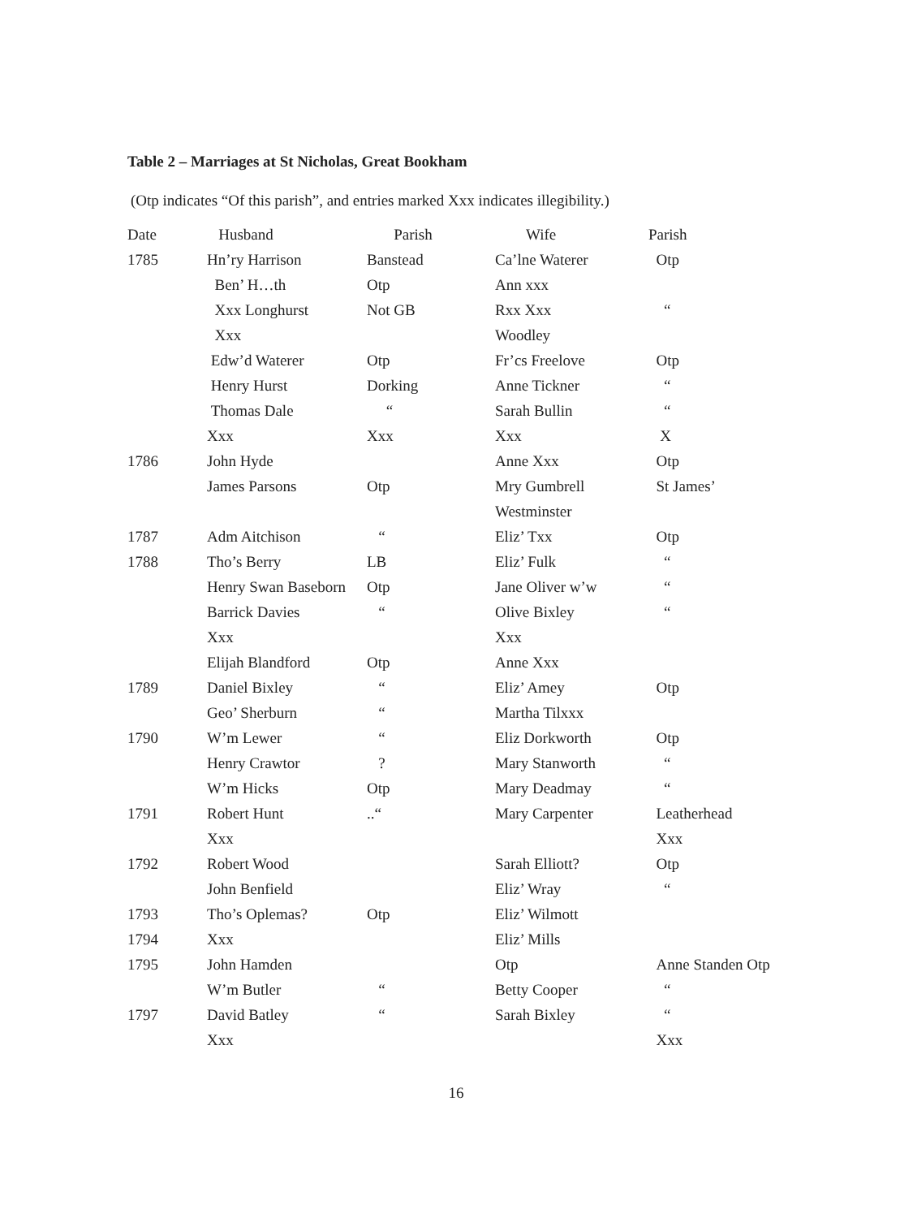Table 2 – Marriages at St Nicholas, Great Bookham
(Otp indicates “Of this parish”, and entries marked Xxx indicates illegibility.)
| Date | Husband | Parish | Wife | Parish |
| --- | --- | --- | --- | --- |
| 1785 | Hn’ry Harrison | Banstead | Ca’lne Waterer | Otp |
| | Ben’ H…th | Otp | Ann xxx | |
| | Xxx Longhurst | Not GB | Rxx Xxx | “ |
| | Xxx | | Woodley | |
| | Edw’d Waterer | Otp | Fr’cs Freelove | Otp |
| | Henry Hurst | Dorking | Anne Tickner | “ |
| | Thomas Dale | “ | Sarah Bullin | “ |
| | Xxx | Xxx | Xxx | X |
| 1786 | John Hyde | | Anne Xxx | Otp |
| | James Parsons | Otp | Mry Gumbrell | St James’ |
| | | | Westminster | |
| 1787 | Adm Aitchison | “ | Eliz’ Txx | Otp |
| 1788 | Tho’s Berry | LB | Eliz’ Fulk | “ |
| | Henry Swan Baseborn | Otp | Jane Oliver w’w | “ |
| | Barrick Davies | “ | Olive Bixley | “ |
| | Xxx | | Xxx | |
| | Elijah Blandford | Otp | Anne Xxx | |
| 1789 | Daniel Bixley | “ | Eliz’ Amey | Otp |
| | Geo’ Sherburn | “ | Martha Tilxxx | |
| 1790 | W’m Lewer | “ | Eliz Dorkworth | Otp |
| | Henry Crawtor | ? | Mary Stanworth | “ |
| | W’m Hicks | Otp | Mary Deadmay | “ |
| 1791 | Robert Hunt | ..“ | Mary Carpenter | Leatherhead |
| | Xxx | | | Xxx |
| 1792 | Robert Wood | | Sarah Elliott? | Otp |
| | John Benfield | | Eliz’ Wray | “ |
| 1793 | Tho’s Oplemas? | Otp | Eliz’ Wilmott | |
| 1794 | Xxx | | Eliz’ Mills | |
| 1795 | John Hamden | | Otp | Anne Standen Otp |
| | W’m Butler | “ | Betty Cooper | “ |
| 1797 | David Batley | “ | Sarah Bixley | “ |
| | Xxx | | | Xxx |
16